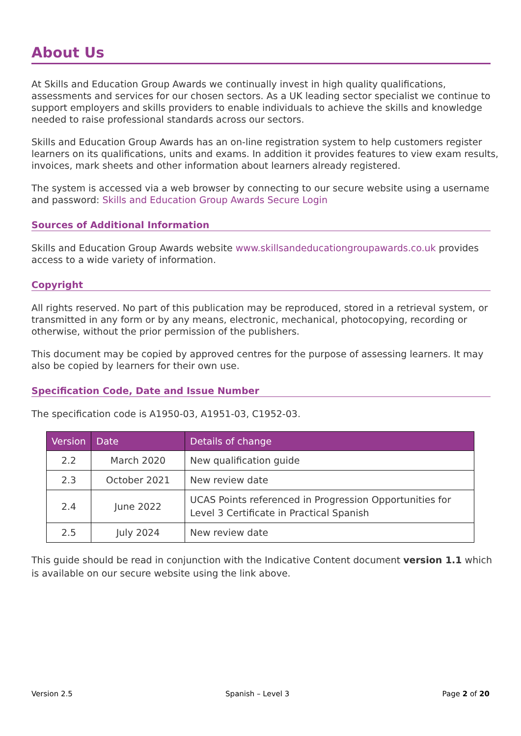About Us
At Skills and Education Group Awards we continually invest in high quality qualifications, assessments and services for our chosen sectors. As a UK leading sector specialist we continue to support employers and skills providers to enable individuals to achieve the skills and knowledge needed to raise professional standards across our sectors.
Skills and Education Group Awards has an on-line registration system to help customers register learners on its qualifications, units and exams. In addition it provides features to view exam results, invoices, mark sheets and other information about learners already registered.
The system is accessed via a web browser by connecting to our secure website using a username and password: Skills and Education Group Awards Secure Login
Sources of Additional Information
Skills and Education Group Awards website www.skillsandeducationgroupawards.co.uk provides access to a wide variety of information.
Copyright
All rights reserved. No part of this publication may be reproduced, stored in a retrieval system, or transmitted in any form or by any means, electronic, mechanical, photocopying, recording or otherwise, without the prior permission of the publishers.
This document may be copied by approved centres for the purpose of assessing learners. It may also be copied by learners for their own use.
Specification Code, Date and Issue Number
The specification code is A1950-03, A1951-03, C1952-03.
| Version | Date | Details of change |
| --- | --- | --- |
| 2.2 | March 2020 | New qualification guide |
| 2.3 | October 2021 | New review date |
| 2.4 | June 2022 | UCAS Points referenced in Progression Opportunities for Level 3 Certificate in Practical Spanish |
| 2.5 | July 2024 | New review date |
This guide should be read in conjunction with the Indicative Content document version 1.1 which is available on our secure website using the link above.
Version 2.5 Spanish – Level 3 Page 2 of 20